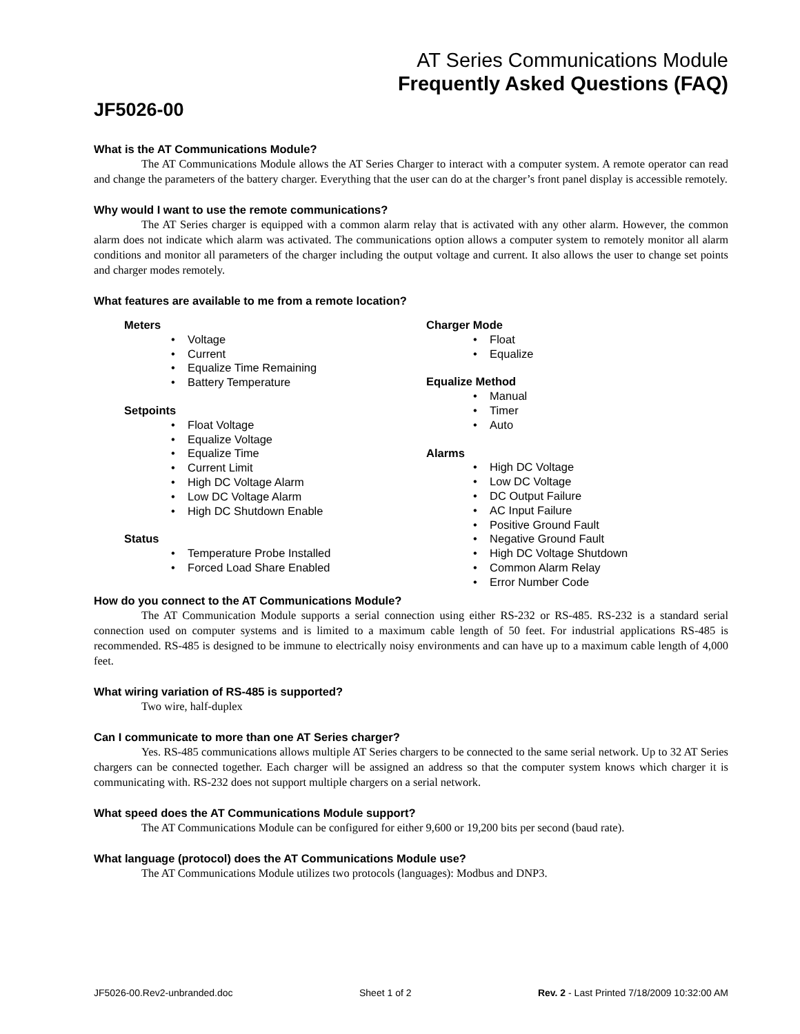AT Series Communications Module
Frequently Asked Questions (FAQ)
JF5026-00
What is the AT Communications Module?
The AT Communications Module allows the AT Series Charger to interact with a computer system. A remote operator can read and change the parameters of the battery charger. Everything that the user can do at the charger’s front panel display is accessible remotely.
Why would I want to use the remote communications?
The AT Series charger is equipped with a common alarm relay that is activated with any other alarm. However, the common alarm does not indicate which alarm was activated. The communications option allows a computer system to remotely monitor all alarm conditions and monitor all parameters of the charger including the output voltage and current. It also allows the user to change set points and charger modes remotely.
What features are available to me from a remote location?
Meters
• Voltage
• Current
• Equalize Time Remaining
• Battery Temperature
Setpoints
• Float Voltage
• Equalize Voltage
• Equalize Time
• Current Limit
• High DC Voltage Alarm
• Low DC Voltage Alarm
• High DC Shutdown Enable
Status
• Temperature Probe Installed
• Forced Load Share Enabled
Charger Mode
• Float
• Equalize
Equalize Method
• Manual
• Timer
• Auto
Alarms
• High DC Voltage
• Low DC Voltage
• DC Output Failure
• AC Input Failure
• Positive Ground Fault
• Negative Ground Fault
• High DC Voltage Shutdown
• Common Alarm Relay
• Error Number Code
How do you connect to the AT Communications Module?
The AT Communication Module supports a serial connection using either RS-232 or RS-485. RS-232 is a standard serial connection used on computer systems and is limited to a maximum cable length of 50 feet. For industrial applications RS-485 is recommended. RS-485 is designed to be immune to electrically noisy environments and can have up to a maximum cable length of 4,000 feet.
What wiring variation of RS-485 is supported?
Two wire, half-duplex
Can I communicate to more than one AT Series charger?
Yes. RS-485 communications allows multiple AT Series chargers to be connected to the same serial network. Up to 32 AT Series chargers can be connected together. Each charger will be assigned an address so that the computer system knows which charger it is communicating with. RS-232 does not support multiple chargers on a serial network.
What speed does the AT Communications Module support?
The AT Communications Module can be configured for either 9,600 or 19,200 bits per second (baud rate).
What language (protocol) does the AT Communications Module use?
The AT Communications Module utilizes two protocols (languages): Modbus and DNP3.
JF5026-00.Rev2-unbranded.doc Sheet 1 of 2 Rev. 2 - Last Printed 7/18/2009 10:32:00 AM